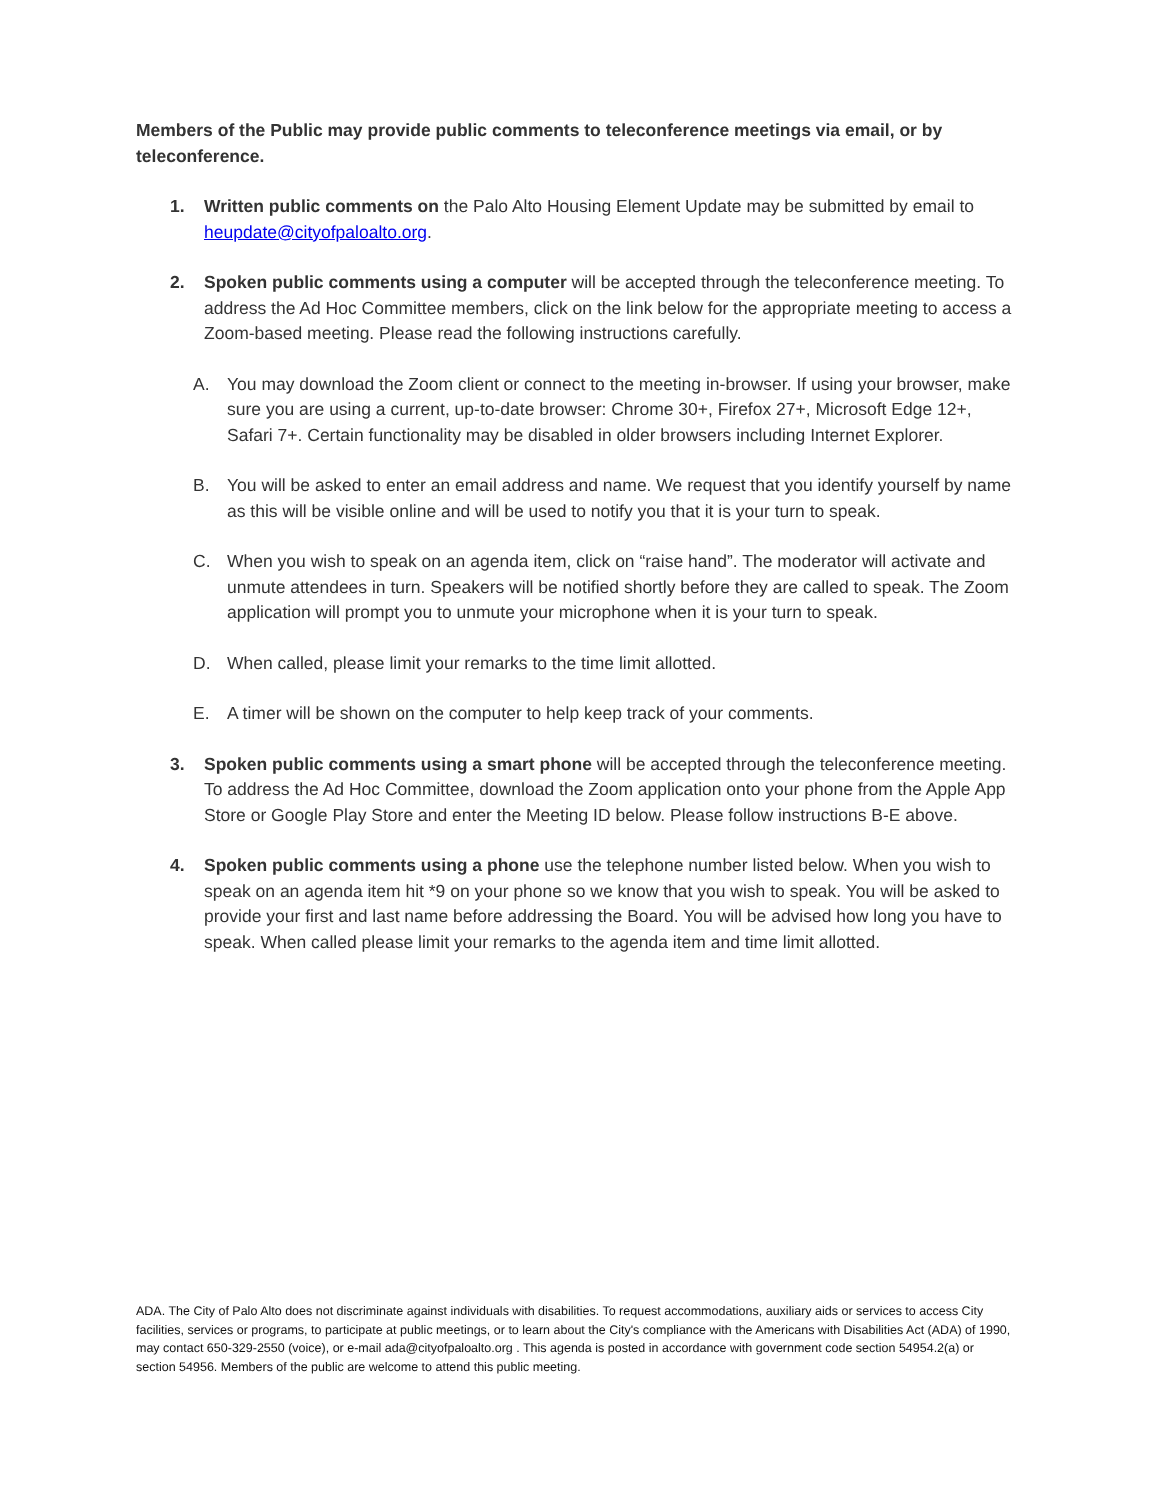Members of the Public may provide public comments to teleconference meetings via email, or by teleconference.
1. Written public comments on the Palo Alto Housing Element Update may be submitted by email to heupdate@cityofpaloalto.org.
2. Spoken public comments using a computer will be accepted through the teleconference meeting. To address the Ad Hoc Committee members, click on the link below for the appropriate meeting to access a Zoom-based meeting. Please read the following instructions carefully.
A. You may download the Zoom client or connect to the meeting in-browser. If using your browser, make sure you are using a current, up-to-date browser: Chrome 30+, Firefox 27+, Microsoft Edge 12+, Safari 7+. Certain functionality may be disabled in older browsers including Internet Explorer.
B. You will be asked to enter an email address and name. We request that you identify yourself by name as this will be visible online and will be used to notify you that it is your turn to speak.
C. When you wish to speak on an agenda item, click on “raise hand”. The moderator will activate and unmute attendees in turn. Speakers will be notified shortly before they are called to speak. The Zoom application will prompt you to unmute your microphone when it is your turn to speak.
D. When called, please limit your remarks to the time limit allotted.
E. A timer will be shown on the computer to help keep track of your comments.
3. Spoken public comments using a smart phone will be accepted through the teleconference meeting. To address the Ad Hoc Committee, download the Zoom application onto your phone from the Apple App Store or Google Play Store and enter the Meeting ID below. Please follow instructions B-E above.
4. Spoken public comments using a phone use the telephone number listed below. When you wish to speak on an agenda item hit *9 on your phone so we know that you wish to speak. You will be asked to provide your first and last name before addressing the Board. You will be advised how long you have to speak. When called please limit your remarks to the agenda item and time limit allotted.
ADA. The City of Palo Alto does not discriminate against individuals with disabilities. To request accommodations, auxiliary aids or services to access City facilities, services or programs, to participate at public meetings, or to learn about the City's compliance with the Americans with Disabilities Act (ADA) of 1990, may contact 650-329-2550 (voice), or e-mail ada@cityofpaloalto.org . This agenda is posted in accordance with government code section 54954.2(a) or section 54956. Members of the public are welcome to attend this public meeting.